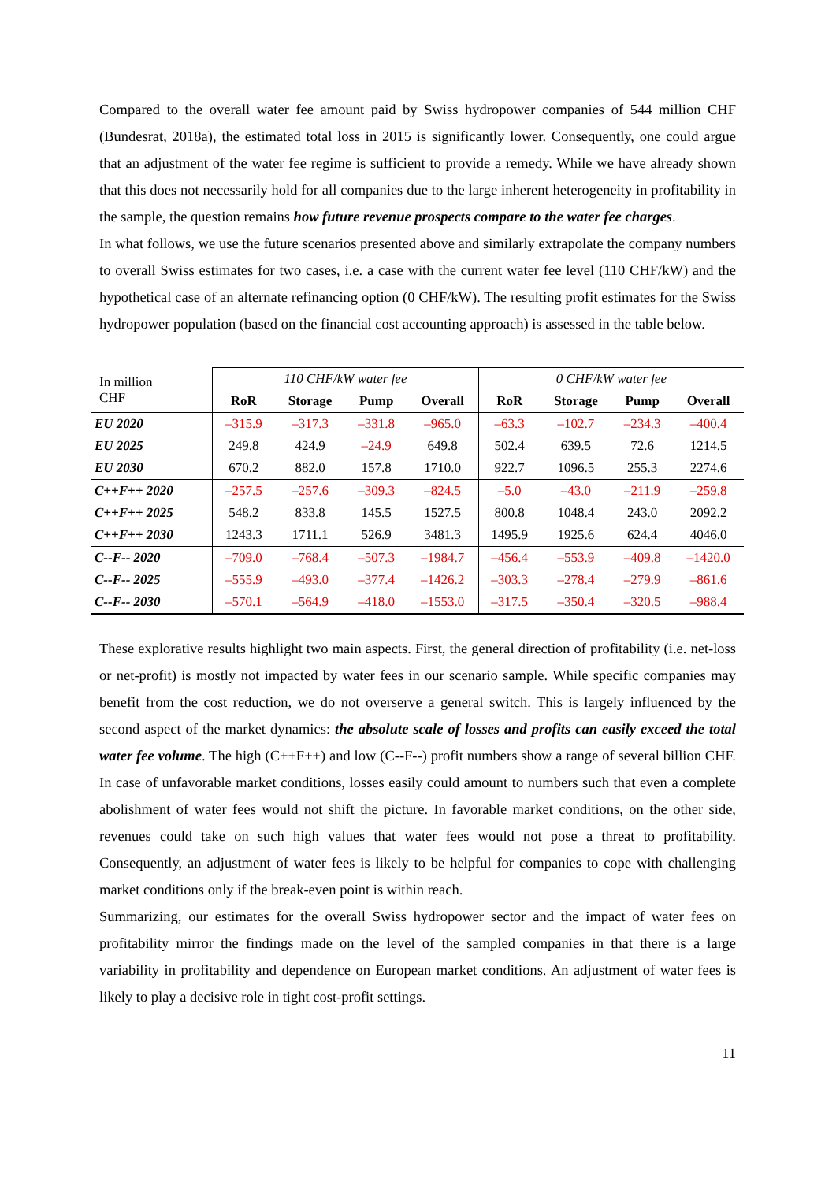Compared to the overall water fee amount paid by Swiss hydropower companies of 544 million CHF (Bundesrat, 2018a), the estimated total loss in 2015 is significantly lower. Consequently, one could argue that an adjustment of the water fee regime is sufficient to provide a remedy. While we have already shown that this does not necessarily hold for all companies due to the large inherent heterogeneity in profitability in the sample, the question remains how future revenue prospects compare to the water fee charges.
In what follows, we use the future scenarios presented above and similarly extrapolate the company numbers to overall Swiss estimates for two cases, i.e. a case with the current water fee level (110 CHF/kW) and the hypothetical case of an alternate refinancing option (0 CHF/kW). The resulting profit estimates for the Swiss hydropower population (based on the financial cost accounting approach) is assessed in the table below.
| In million CHF | 110 CHF/kW water fee | | | | 0 CHF/kW water fee | | | |
| | RoR | Storage | Pump | Overall | RoR | Storage | Pump | Overall |
| EU 2020 | –315.9 | –317.3 | –331.8 | –965.0 | –63.3 | –102.7 | –234.3 | –400.4 |
| EU 2025 | 249.8 | 424.9 | –24.9 | 649.8 | 502.4 | 639.5 | 72.6 | 1214.5 |
| EU 2030 | 670.2 | 882.0 | 157.8 | 1710.0 | 922.7 | 1096.5 | 255.3 | 2274.6 |
| C++F++ 2020 | –257.5 | –257.6 | –309.3 | –824.5 | –5.0 | –43.0 | –211.9 | –259.8 |
| C++F++ 2025 | 548.2 | 833.8 | 145.5 | 1527.5 | 800.8 | 1048.4 | 243.0 | 2092.2 |
| C++F++ 2030 | 1243.3 | 1711.1 | 526.9 | 3481.3 | 1495.9 | 1925.6 | 624.4 | 4046.0 |
| C--F-- 2020 | –709.0 | –768.4 | –507.3 | –1984.7 | –456.4 | –553.9 | –409.8 | –1420.0 |
| C--F-- 2025 | –555.9 | –493.0 | –377.4 | –1426.2 | –303.3 | –278.4 | –279.9 | –861.6 |
| C--F-- 2030 | –570.1 | –564.9 | –418.0 | –1553.0 | –317.5 | –350.4 | –320.5 | –988.4 |
These explorative results highlight two main aspects. First, the general direction of profitability (i.e. net-loss or net-profit) is mostly not impacted by water fees in our scenario sample. While specific companies may benefit from the cost reduction, we do not overserve a general switch. This is largely influenced by the second aspect of the market dynamics: the absolute scale of losses and profits can easily exceed the total water fee volume. The high (C++F++) and low (C--F--) profit numbers show a range of several billion CHF. In case of unfavorable market conditions, losses easily could amount to numbers such that even a complete abolishment of water fees would not shift the picture. In favorable market conditions, on the other side, revenues could take on such high values that water fees would not pose a threat to profitability. Consequently, an adjustment of water fees is likely to be helpful for companies to cope with challenging market conditions only if the break-even point is within reach.
Summarizing, our estimates for the overall Swiss hydropower sector and the impact of water fees on profitability mirror the findings made on the level of the sampled companies in that there is a large variability in profitability and dependence on European market conditions. An adjustment of water fees is likely to play a decisive role in tight cost-profit settings.
11